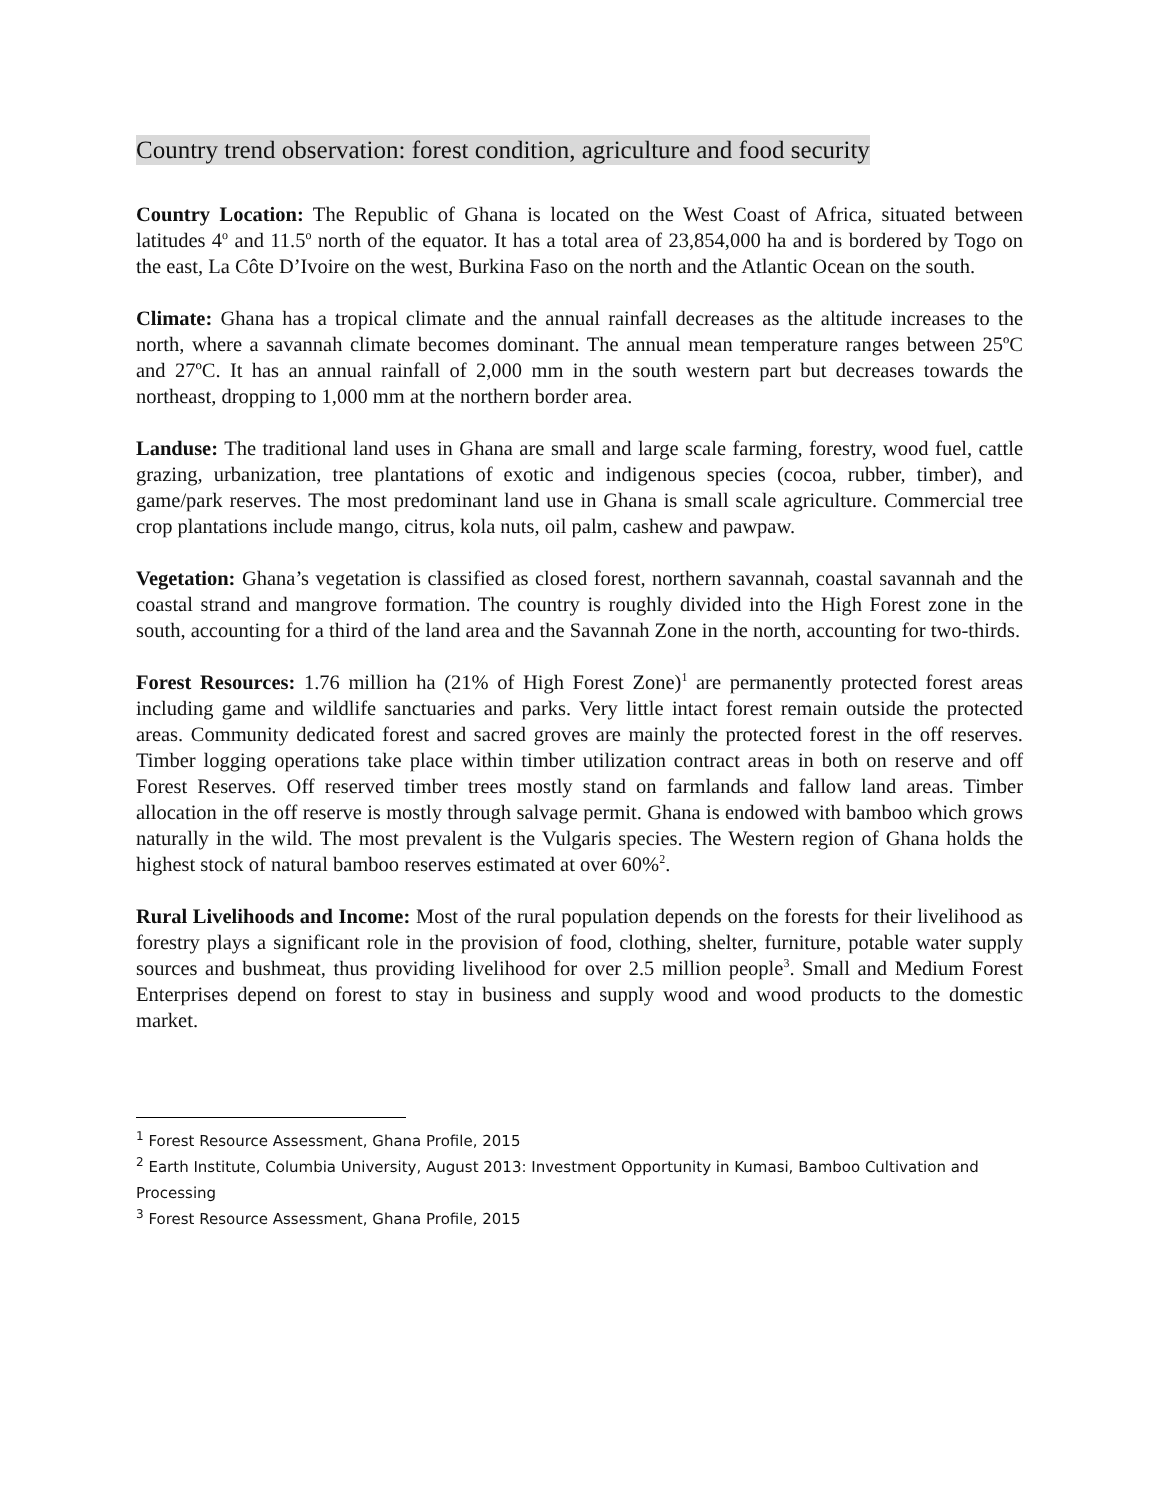Country trend observation: forest condition, agriculture and food security
Country Location: The Republic of Ghana is located on the West Coast of Africa, situated between latitudes 4<sup>o</sup> and 11.5<sup>o</sup> north of the equator. It has a total area of 23,854,000 ha and is bordered by Togo on the east, La Côte D’Ivoire on the west, Burkina Faso on the north and the Atlantic Ocean on the south.
Climate: Ghana has a tropical climate and the annual rainfall decreases as the altitude increases to the north, where a savannah climate becomes dominant. The annual mean temperature ranges between 25ºC and 27ºC. It has an annual rainfall of 2,000 mm in the south western part but decreases towards the northeast, dropping to 1,000 mm at the northern border area.
Landuse: The traditional land uses in Ghana are small and large scale farming, forestry, wood fuel, cattle grazing, urbanization, tree plantations of exotic and indigenous species (cocoa, rubber, timber), and game/park reserves. The most predominant land use in Ghana is small scale agriculture. Commercial tree crop plantations include mango, citrus, kola nuts, oil palm, cashew and pawpaw.
Vegetation: Ghana’s vegetation is classified as closed forest, northern savannah, coastal savannah and the coastal strand and mangrove formation. The country is roughly divided into the High Forest zone in the south, accounting for a third of the land area and the Savannah Zone in the north, accounting for two-thirds.
Forest Resources: 1.76 million ha (21% of High Forest Zone)<sup>1</sup> are permanently protected forest areas including game and wildlife sanctuaries and parks. Very little intact forest remain outside the protected areas. Community dedicated forest and sacred groves are mainly the protected forest in the off reserves. Timber logging operations take place within timber utilization contract areas in both on reserve and off Forest Reserves. Off reserved timber trees mostly stand on farmlands and fallow land areas. Timber allocation in the off reserve is mostly through salvage permit. Ghana is endowed with bamboo which grows naturally in the wild. The most prevalent is the Vulgaris species. The Western region of Ghana holds the highest stock of natural bamboo reserves estimated at over 60%<sup>2</sup>.
Rural Livelihoods and Income: Most of the rural population depends on the forests for their livelihood as forestry plays a significant role in the provision of food, clothing, shelter, furniture, potable water supply sources and bushmeat, thus providing livelihood for over 2.5 million people<sup>3</sup>. Small and Medium Forest Enterprises depend on forest to stay in business and supply wood and wood products to the domestic market.
<sup>1</sup> Forest Resource Assessment, Ghana Profile, 2015
<sup>2</sup> Earth Institute, Columbia University, August 2013: Investment Opportunity in Kumasi, Bamboo Cultivation and Processing
<sup>3</sup> Forest Resource Assessment, Ghana Profile, 2015